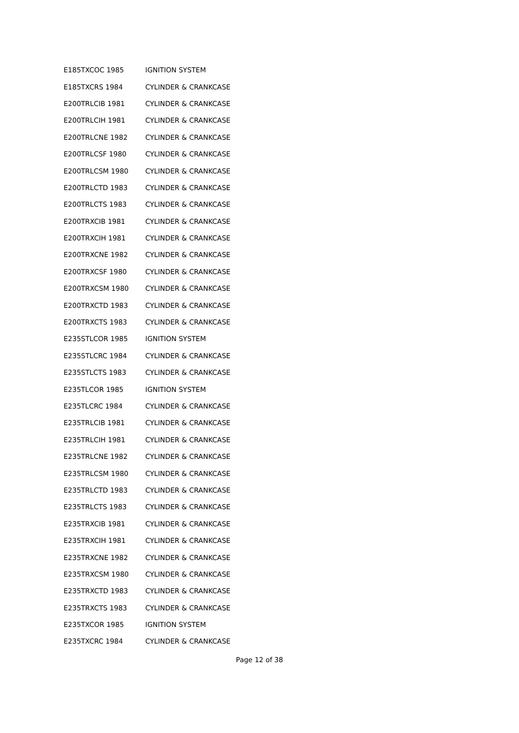| E185TXCOC 1985 | IGNITION SYSTEM |
| E185TXCRS 1984 | CYLINDER & CRANKCASE |
| E200TRLCIB 1981 | CYLINDER & CRANKCASE |
| E200TRLCIH 1981 | CYLINDER & CRANKCASE |
| E200TRLCNE 1982 | CYLINDER & CRANKCASE |
| E200TRLCSF 1980 | CYLINDER & CRANKCASE |
| E200TRLCSM 1980 | CYLINDER & CRANKCASE |
| E200TRLCTD 1983 | CYLINDER & CRANKCASE |
| E200TRLCTS 1983 | CYLINDER & CRANKCASE |
| E200TRXCIB 1981 | CYLINDER & CRANKCASE |
| E200TRXCIH 1981 | CYLINDER & CRANKCASE |
| E200TRXCNE 1982 | CYLINDER & CRANKCASE |
| E200TRXCSF 1980 | CYLINDER & CRANKCASE |
| E200TRXCSM 1980 | CYLINDER & CRANKCASE |
| E200TRXCTD 1983 | CYLINDER & CRANKCASE |
| E200TRXCTS 1983 | CYLINDER & CRANKCASE |
| E235STLCOR 1985 | IGNITION SYSTEM |
| E235STLCRC 1984 | CYLINDER & CRANKCASE |
| E235STLCTS 1983 | CYLINDER & CRANKCASE |
| E235TLCOR 1985 | IGNITION SYSTEM |
| E235TLCRC 1984 | CYLINDER & CRANKCASE |
| E235TRLCIB 1981 | CYLINDER & CRANKCASE |
| E235TRLCIH 1981 | CYLINDER & CRANKCASE |
| E235TRLCNE 1982 | CYLINDER & CRANKCASE |
| E235TRLCSM 1980 | CYLINDER & CRANKCASE |
| E235TRLCTD 1983 | CYLINDER & CRANKCASE |
| E235TRLCTS 1983 | CYLINDER & CRANKCASE |
| E235TRXCIB 1981 | CYLINDER & CRANKCASE |
| E235TRXCIH 1981 | CYLINDER & CRANKCASE |
| E235TRXCNE 1982 | CYLINDER & CRANKCASE |
| E235TRXCSM 1980 | CYLINDER & CRANKCASE |
| E235TRXCTD 1983 | CYLINDER & CRANKCASE |
| E235TRXCTS 1983 | CYLINDER & CRANKCASE |
| E235TXCOR 1985 | IGNITION SYSTEM |
| E235TXCRC 1984 | CYLINDER & CRANKCASE |
Page 12 of 38